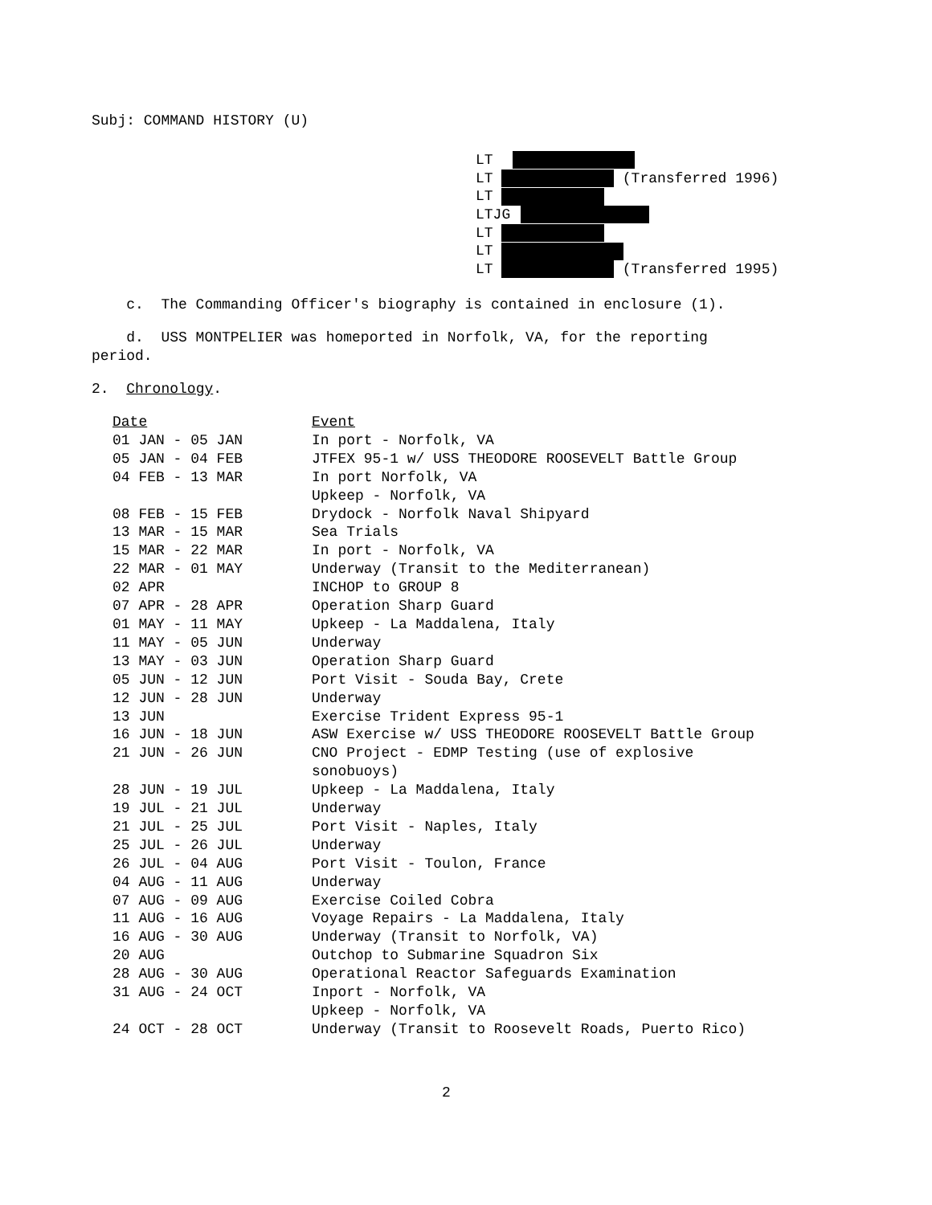Subj: COMMAND HISTORY (U)
LT
LT (Transferred 1996)
LT
LTJG
LT
LT
LT (Transferred 1995)
c. The Commanding Officer's biography is contained in enclosure (1).
d. USS MONTPELIER was homeported in Norfolk, VA, for the reporting period.
2. Chronology.
| Date | Event |
| --- | --- |
| 01 JAN - 05 JAN | In port - Norfolk, VA |
| 05 JAN - 04 FEB | JTFEX 95-1 w/ USS THEODORE ROOSEVELT Battle Group |
| 04 FEB - 13 MAR | In port Norfolk, VA Upkeep - Norfolk, VA |
| 08 FEB - 15 FEB | Drydock - Norfolk Naval Shipyard |
| 13 MAR - 15 MAR | Sea Trials |
| 15 MAR - 22 MAR | In port - Norfolk, VA |
| 22 MAR - 01 MAY | Underway (Transit to the Mediterranean) |
| 02 APR | INCHOP to GROUP 8 |
| 07 APR - 28 APR | Operation Sharp Guard |
| 01 MAY - 11 MAY | Upkeep - La Maddalena, Italy |
| 11 MAY - 05 JUN | Underway |
| 13 MAY - 03 JUN | Operation Sharp Guard |
| 05 JUN - 12 JUN | Port Visit - Souda Bay, Crete |
| 12 JUN - 28 JUN | Underway |
| 13 JUN | Exercise Trident Express 95-1 |
| 16 JUN - 18 JUN | ASW Exercise w/ USS THEODORE ROOSEVELT Battle Group |
| 21 JUN - 26 JUN | CNO Project - EDMP Testing (use of explosive sonobuoys) |
| 28 JUN - 19 JUL | Upkeep - La Maddalena, Italy |
| 19 JUL - 21 JUL | Underway |
| 21 JUL - 25 JUL | Port Visit - Naples, Italy |
| 25 JUL - 26 JUL | Underway |
| 26 JUL - 04 AUG | Port Visit - Toulon, France |
| 04 AUG - 11 AUG | Underway |
| 07 AUG - 09 AUG | Exercise Coiled Cobra |
| 11 AUG - 16 AUG | Voyage Repairs - La Maddalena, Italy |
| 16 AUG - 30 AUG | Underway (Transit to Norfolk, VA) |
| 20 AUG | Outchop to Submarine Squadron Six |
| 28 AUG - 30 AUG | Operational Reactor Safeguards Examination |
| 31 AUG - 24 OCT | Inport - Norfolk, VA Upkeep - Norfolk, VA |
| 24 OCT - 28 OCT | Underway (Transit to Roosevelt Roads, Puerto Rico) |
2